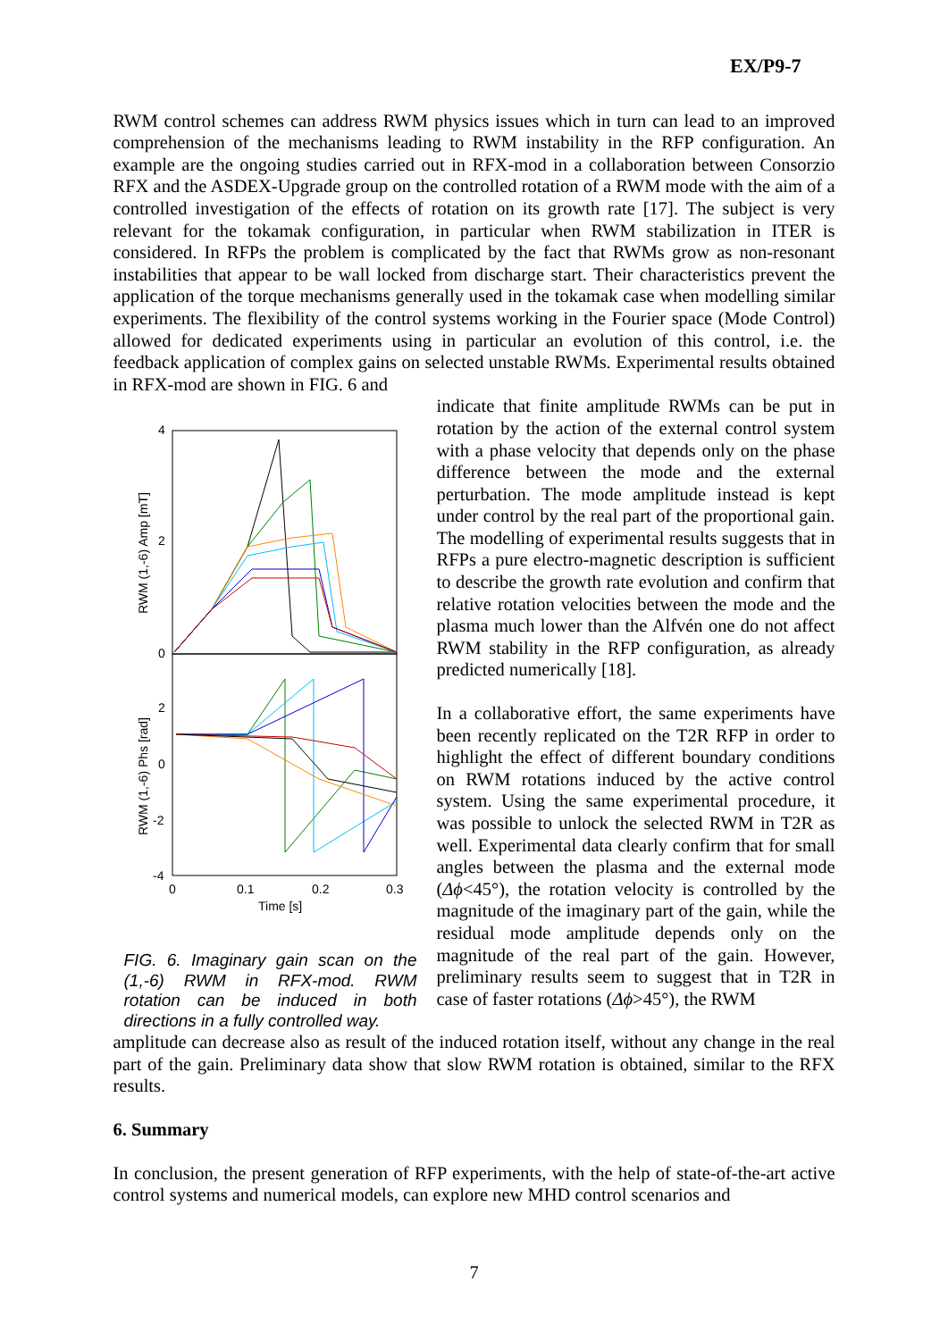EX/P9-7
RWM control schemes can address RWM physics issues which in turn can lead to an improved comprehension of the mechanisms leading to RWM instability in the RFP configuration. An example are the ongoing studies carried out in RFX-mod in a collaboration between Consorzio RFX and the ASDEX-Upgrade group on the controlled rotation of a RWM mode with the aim of a controlled investigation of the effects of rotation on its growth rate [17]. The subject is very relevant for the tokamak configuration, in particular when RWM stabilization in ITER is considered. In RFPs the problem is complicated by the fact that RWMs grow as non-resonant instabilities that appear to be wall locked from discharge start. Their characteristics prevent the application of the torque mechanisms generally used in the tokamak case when modelling similar experiments. The flexibility of the control systems working in the Fourier space (Mode Control) allowed for dedicated experiments using in particular an evolution of this control, i.e. the feedback application of complex gains on selected unstable RWMs. Experimental results obtained in RFX-mod are shown in FIG. 6 and
4
2
0
2
0
-2
-4
0
0.1
0.2
0.3
Time [s]
RWM (1,-6) Amp [mT]
RWM (1,-6) Phs [rad]
FIG. 6. Imaginary gain scan on the (1,-6) RWM in RFX-mod. RWM rotation can be induced in both directions in a fully controlled way.
indicate that finite amplitude RWMs can be put in rotation by the action of the external control system with a phase velocity that depends only on the phase difference between the mode and the external perturbation. The mode amplitude instead is kept under control by the real part of the proportional gain. The modelling of experimental results suggests that in RFPs a pure electro-magnetic description is sufficient to describe the growth rate evolution and confirm that relative rotation velocities between the mode and the plasma much lower than the Alfvén one do not affect RWM stability in the RFP configuration, as already predicted numerically [18].
In a collaborative effort, the same experiments have been recently replicated on the T2R RFP in order to highlight the effect of different boundary conditions on RWM rotations induced by the active control system. Using the same experimental procedure, it was possible to unlock the selected RWM in T2R as well. Experimental data clearly confirm that for small angles between the plasma and the external mode (Δϕ<45°), the rotation velocity is controlled by the magnitude of the imaginary part of the gain, while the residual mode amplitude depends only on the magnitude of the real part of the gain. However, preliminary results seem to suggest that in T2R in case of faster rotations (Δϕ>45°), the RWM
amplitude can decrease also as result of the induced rotation itself, without any change in the real part of the gain. Preliminary data show that slow RWM rotation is obtained, similar to the RFX results.
6. Summary
In conclusion, the present generation of RFP experiments, with the help of state-of-the-art active control systems and numerical models, can explore new MHD control scenarios and
7